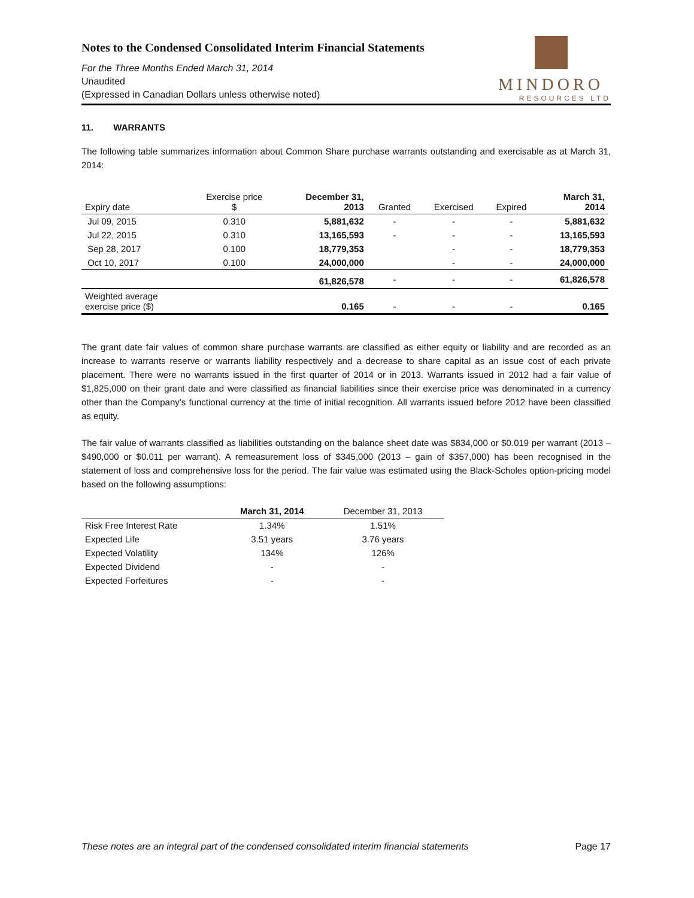Notes to the Condensed Consolidated Interim Financial Statements
For the Three Months Ended March 31, 2014
Unaudited
(Expressed in Canadian Dollars unless otherwise noted)
MINDORO
RESOURCES LTD
11. WARRANTS
The following table summarizes information about Common Share purchase warrants outstanding and exercisable as at March 31, 2014:
| Expiry date | Exercise price $ | December 31, 2013 | Granted | Exercised | Expired | March 31, 2014 |
| --- | --- | --- | --- | --- | --- | --- |
| Jul 09, 2015 | 0.310 | 5,881,632 | - | - | - | 5,881,632 |
| Jul 22, 2015 | 0.310 | 13,165,593 | - | - | - | 13,165,593 |
| Sep 28, 2017 | 0.100 | 18,779,353 | | - | - | 18,779,353 |
| Oct 10, 2017 | 0.100 | 24,000,000 | | - | - | 24,000,000 |
| | | 61,826,578 | - | - | - | 61,826,578 |
| Weighted average exercise price ($) | | 0.165 | - | - | - | 0.165 |
The grant date fair values of common share purchase warrants are classified as either equity or liability and are recorded as an increase to warrants reserve or warrants liability respectively and a decrease to share capital as an issue cost of each private placement. There were no warrants issued in the first quarter of 2014 or in 2013. Warrants issued in 2012 had a fair value of $1,825,000 on their grant date and were classified as financial liabilities since their exercise price was denominated in a currency other than the Company’s functional currency at the time of initial recognition. All warrants issued before 2012 have been classified as equity.
The fair value of warrants classified as liabilities outstanding on the balance sheet date was $834,000 or $0.019 per warrant (2013 – $490,000 or $0.011 per warrant). A remeasurement loss of $345,000 (2013 – gain of $357,000) has been recognised in the statement of loss and comprehensive loss for the period. The fair value was estimated using the Black-Scholes option-pricing model based on the following assumptions:
| | March 31, 2014 | December 31, 2013 |
| --- | --- | --- |
| Risk Free Interest Rate | 1.34% | 1.51% |
| Expected Life | 3.51 years | 3.76 years |
| Expected Volatility | 134% | 126% |
| Expected Dividend | - | - |
| Expected Forfeitures | - | - |
These notes are an integral part of the condensed consolidated interim financial statements Page 17